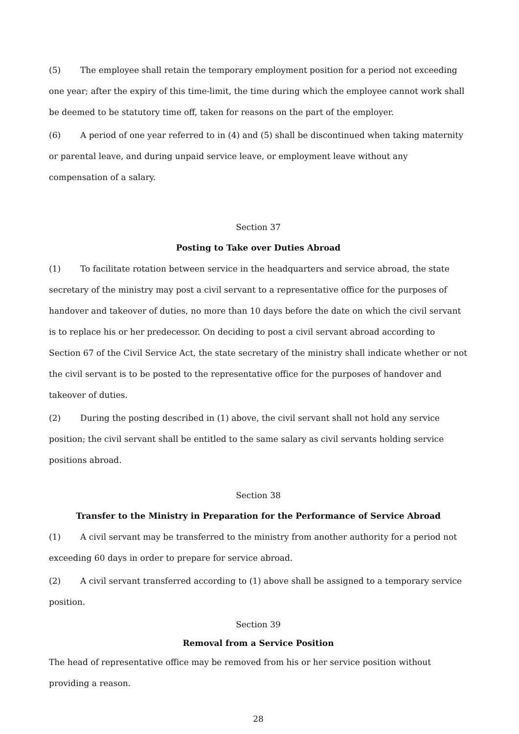(5) The employee shall retain the temporary employment position for a period not exceeding one year; after the expiry of this time-limit, the time during which the employee cannot work shall be deemed to be statutory time off, taken for reasons on the part of the employer.
(6) A period of one year referred to in (4) and (5) shall be discontinued when taking maternity or parental leave, and during unpaid service leave, or employment leave without any compensation of a salary.
Section 37
Posting to Take over Duties Abroad
(1) To facilitate rotation between service in the headquarters and service abroad, the state secretary of the ministry may post a civil servant to a representative office for the purposes of handover and takeover of duties, no more than 10 days before the date on which the civil servant is to replace his or her predecessor. On deciding to post a civil servant abroad according to Section 67 of the Civil Service Act, the state secretary of the ministry shall indicate whether or not the civil servant is to be posted to the representative office for the purposes of handover and takeover of duties.
(2) During the posting described in (1) above, the civil servant shall not hold any service position; the civil servant shall be entitled to the same salary as civil servants holding service positions abroad.
Section 38
Transfer to the Ministry in Preparation for the Performance of Service Abroad
(1) A civil servant may be transferred to the ministry from another authority for a period not exceeding 60 days in order to prepare for service abroad.
(2) A civil servant transferred according to (1) above shall be assigned to a temporary service position.
Section 39
Removal from a Service Position
The head of representative office may be removed from his or her service position without providing a reason.
28